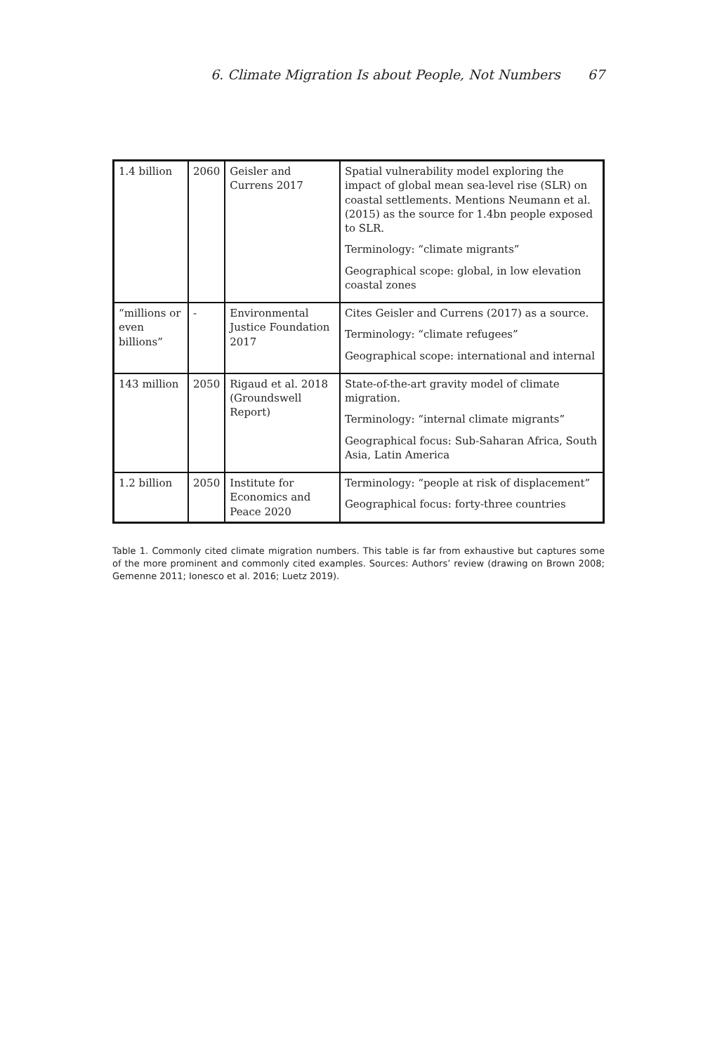6. Climate Migration Is about People, Not Numbers 67
| 1.4 billion | 2060 | Geisler and Currens 2017 | Spatial vulnerability model exploring the impact of global mean sea-level rise (SLR) on coastal settlements. Mentions Neumann et al. (2015) as the source for 1.4bn people exposed to SLR. Terminology: “climate migrants” Geographical scope: global, in low elevation coastal zones |
| “millions or even billions” | - | Environmental Justice Foundation 2017 | Cites Geisler and Currens (2017) as a source. Terminology: “climate refugees” Geographical scope: international and internal |
| 143 million | 2050 | Rigaud et al. 2018 (Groundswell Report) | State-of-the-art gravity model of climate migration. Terminology: “internal climate migrants” Geographical focus: Sub-Saharan Africa, South Asia, Latin America |
| 1.2 billion | 2050 | Institute for Economics and Peace 2020 | Terminology: “people at risk of displacement” Geographical focus: forty-three countries |
Table 1. Commonly cited climate migration numbers. This table is far from exhaustive but captures some of the more prominent and commonly cited examples. Sources: Authors’ review (drawing on Brown 2008; Gemenne 2011; Ionesco et al. 2016; Luetz 2019).